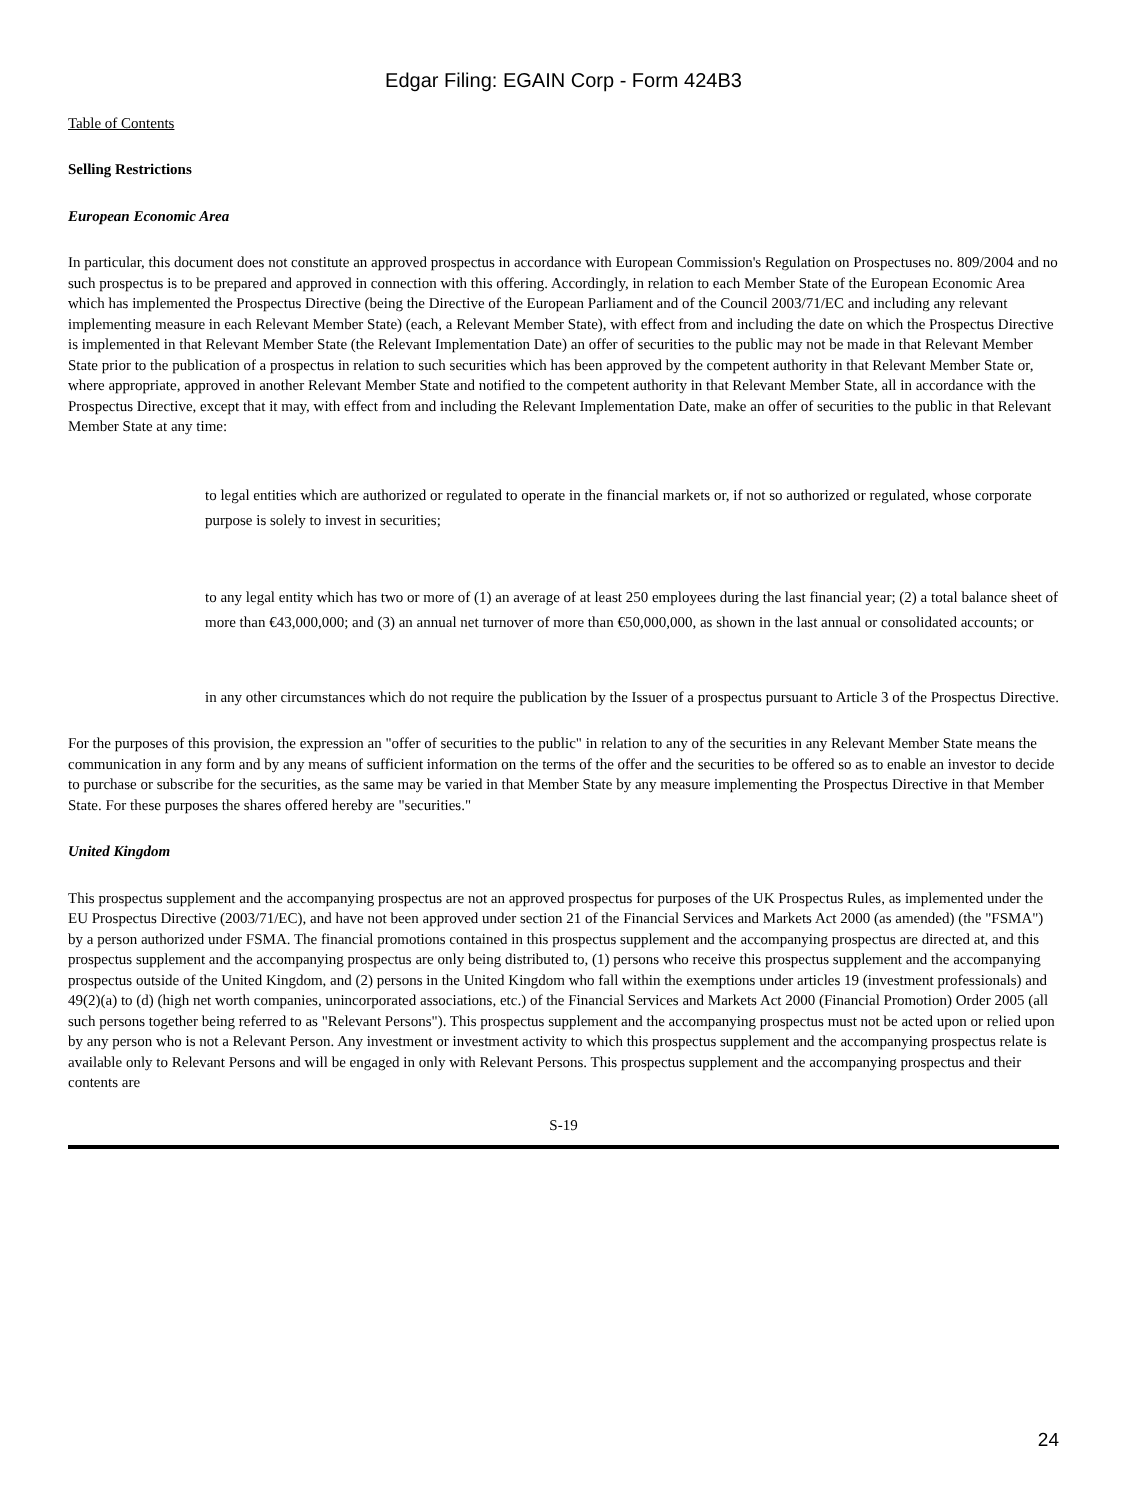Edgar Filing: EGAIN Corp - Form 424B3
Table of Contents
Selling Restrictions
European Economic Area
In particular, this document does not constitute an approved prospectus in accordance with European Commission's Regulation on Prospectuses no. 809/2004 and no such prospectus is to be prepared and approved in connection with this offering. Accordingly, in relation to each Member State of the European Economic Area which has implemented the Prospectus Directive (being the Directive of the European Parliament and of the Council 2003/71/EC and including any relevant implementing measure in each Relevant Member State) (each, a Relevant Member State), with effect from and including the date on which the Prospectus Directive is implemented in that Relevant Member State (the Relevant Implementation Date) an offer of securities to the public may not be made in that Relevant Member State prior to the publication of a prospectus in relation to such securities which has been approved by the competent authority in that Relevant Member State or, where appropriate, approved in another Relevant Member State and notified to the competent authority in that Relevant Member State, all in accordance with the Prospectus Directive, except that it may, with effect from and including the Relevant Implementation Date, make an offer of securities to the public in that Relevant Member State at any time:
to legal entities which are authorized or regulated to operate in the financial markets or, if not so authorized or regulated, whose corporate purpose is solely to invest in securities;
to any legal entity which has two or more of (1) an average of at least 250 employees during the last financial year; (2) a total balance sheet of more than €43,000,000; and (3) an annual net turnover of more than €50,000,000, as shown in the last annual or consolidated accounts; or
in any other circumstances which do not require the publication by the Issuer of a prospectus pursuant to Article 3 of the Prospectus Directive.
For the purposes of this provision, the expression an "offer of securities to the public" in relation to any of the securities in any Relevant Member State means the communication in any form and by any means of sufficient information on the terms of the offer and the securities to be offered so as to enable an investor to decide to purchase or subscribe for the securities, as the same may be varied in that Member State by any measure implementing the Prospectus Directive in that Member State. For these purposes the shares offered hereby are "securities."
United Kingdom
This prospectus supplement and the accompanying prospectus are not an approved prospectus for purposes of the UK Prospectus Rules, as implemented under the EU Prospectus Directive (2003/71/EC), and have not been approved under section 21 of the Financial Services and Markets Act 2000 (as amended) (the "FSMA") by a person authorized under FSMA. The financial promotions contained in this prospectus supplement and the accompanying prospectus are directed at, and this prospectus supplement and the accompanying prospectus are only being distributed to, (1) persons who receive this prospectus supplement and the accompanying prospectus outside of the United Kingdom, and (2) persons in the United Kingdom who fall within the exemptions under articles 19 (investment professionals) and 49(2)(a) to (d) (high net worth companies, unincorporated associations, etc.) of the Financial Services and Markets Act 2000 (Financial Promotion) Order 2005 (all such persons together being referred to as "Relevant Persons"). This prospectus supplement and the accompanying prospectus must not be acted upon or relied upon by any person who is not a Relevant Person. Any investment or investment activity to which this prospectus supplement and the accompanying prospectus relate is available only to Relevant Persons and will be engaged in only with Relevant Persons. This prospectus supplement and the accompanying prospectus and their contents are
S-19
24